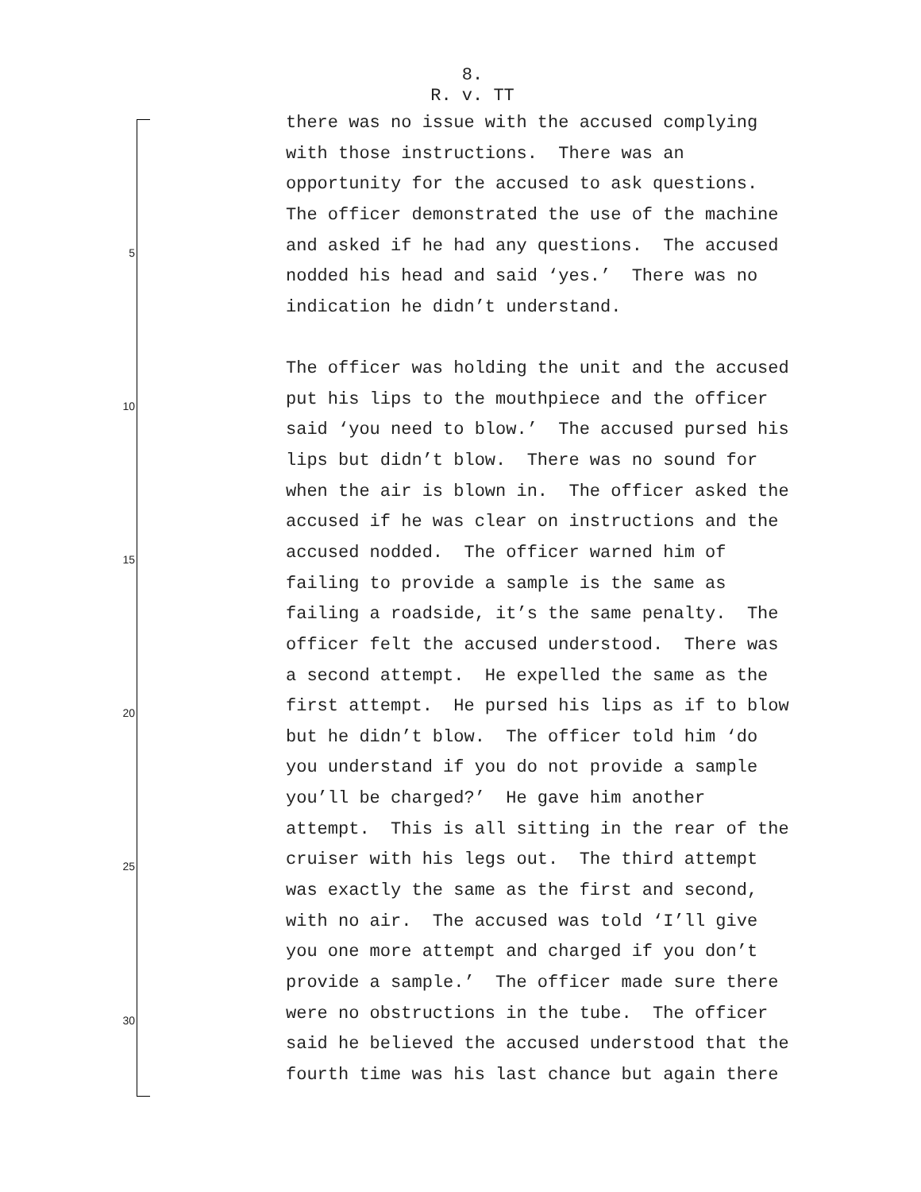8.
R. v. TT
there was no issue with the accused complying
with those instructions. There was an
opportunity for the accused to ask questions.
The officer demonstrated the use of the machine
5 and asked if he had any questions. The accused
nodded his head and said ‘yes.’ There was no
indication he didn’t understand.
The officer was holding the unit and the accused
10 put his lips to the mouthpiece and the officer
said ‘you need to blow.’ The accused pursed his
lips but didn’t blow. There was no sound for
when the air is blown in. The officer asked the
accused if he was clear on instructions and the
15 accused nodded. The officer warned him of
failing to provide a sample is the same as
failing a roadside, it’s the same penalty. The
officer felt the accused understood. There was
a second attempt. He expelled the same as the
20 first attempt. He pursed his lips as if to blow
but he didn’t blow. The officer told him ‘do
you understand if you do not provide a sample
you’ll be charged?’ He gave him another
attempt. This is all sitting in the rear of the
25 cruiser with his legs out. The third attempt
was exactly the same as the first and second,
with no air. The accused was told ‘I’ll give
you one more attempt and charged if you don’t
provide a sample.’ The officer made sure there
30 were no obstructions in the tube. The officer
said he believed the accused understood that the
fourth time was his last chance but again there